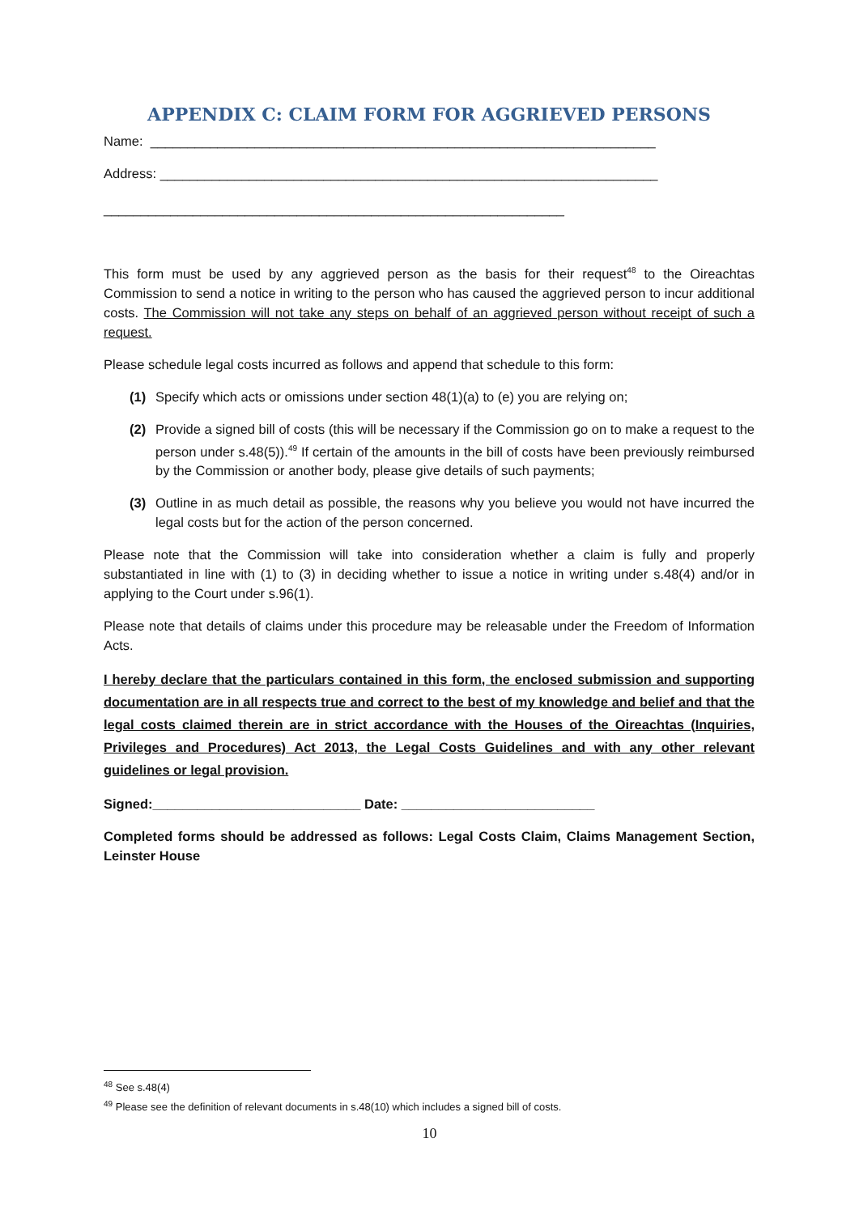APPENDIX C: CLAIM FORM FOR AGGRIEVED PERSONS
Name: ____________________________________________________________________
Address: ___________________________________________________________________
______________________________________________________________
This form must be used by any aggrieved person as the basis for their request<sup>48</sup> to the Oireachtas Commission to send a notice in writing to the person who has caused the aggrieved person to incur additional costs. The Commission will not take any steps on behalf of an aggrieved person without receipt of such a request.
Please schedule legal costs incurred as follows and append that schedule to this form:
(1) Specify which acts or omissions under section 48(1)(a) to (e) you are relying on;
(2) Provide a signed bill of costs (this will be necessary if the Commission go on to make a request to the person under s.48(5)).<sup>49</sup> If certain of the amounts in the bill of costs have been previously reimbursed by the Commission or another body, please give details of such payments;
(3) Outline in as much detail as possible, the reasons why you believe you would not have incurred the legal costs but for the action of the person concerned.
Please note that the Commission will take into consideration whether a claim is fully and properly substantiated in line with (1) to (3) in deciding whether to issue a notice in writing under s.48(4) and/or in applying to the Court under s.96(1).
Please note that details of claims under this procedure may be releasable under the Freedom of Information Acts.
I hereby declare that the particulars contained in this form, the enclosed submission and supporting documentation are in all respects true and correct to the best of my knowledge and belief and that the legal costs claimed therein are in strict accordance with the Houses of the Oireachtas (Inquiries, Privileges and Procedures) Act 2013, the Legal Costs Guidelines and with any other relevant guidelines or legal provision.
Signed:____________________________ Date: __________________________
Completed forms should be addressed as follows: Legal Costs Claim, Claims Management Section, Leinster House
<sup>48</sup> See s.48(4)
<sup>49</sup> Please see the definition of relevant documents in s.48(10) which includes a signed bill of costs.
10